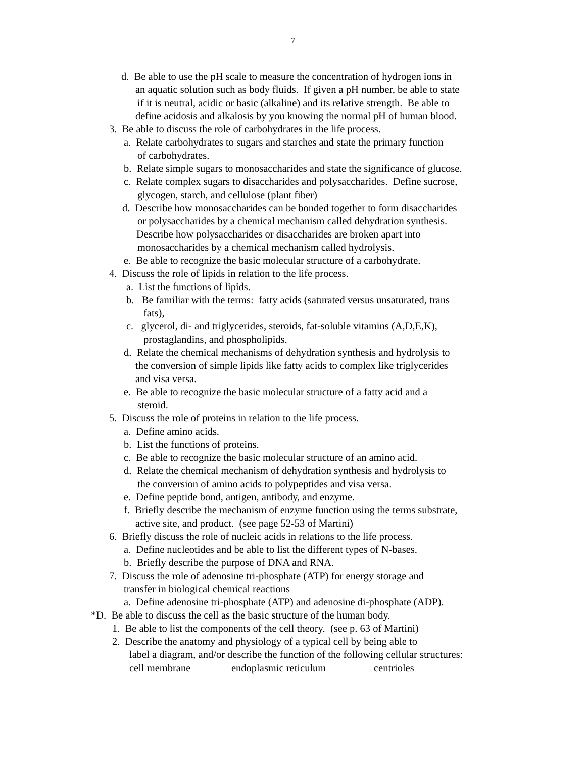7
d. Be able to use the pH scale to measure the concentration of hydrogen ions in
an aquatic solution such as body fluids. If given a pH number, be able to state
if it is neutral, acidic or basic (alkaline) and its relative strength. Be able to
define acidosis and alkalosis by you knowing the normal pH of human blood.
3. Be able to discuss the role of carbohydrates in the life process.
a. Relate carbohydrates to sugars and starches and state the primary function
of carbohydrates.
b. Relate simple sugars to monosaccharides and state the significance of glucose.
c. Relate complex sugars to disaccharides and polysaccharides. Define sucrose,
glycogen, starch, and cellulose (plant fiber)
d. Describe how monosaccharides can be bonded together to form disaccharides
or polysaccharides by a chemical mechanism called dehydration synthesis.
Describe how polysaccharides or disaccharides are broken apart into
monosaccharides by a chemical mechanism called hydrolysis.
e. Be able to recognize the basic molecular structure of a carbohydrate.
4. Discuss the role of lipids in relation to the life process.
a. List the functions of lipids.
b. Be familiar with the terms: fatty acids (saturated versus unsaturated, trans
fats),
c. glycerol, di- and triglycerides, steroids, fat-soluble vitamins (A,D,E,K),
prostaglandins, and phospholipids.
d. Relate the chemical mechanisms of dehydration synthesis and hydrolysis to
the conversion of simple lipids like fatty acids to complex like triglycerides
and visa versa.
e. Be able to recognize the basic molecular structure of a fatty acid and a
steroid.
5. Discuss the role of proteins in relation to the life process.
a. Define amino acids.
b. List the functions of proteins.
c. Be able to recognize the basic molecular structure of an amino acid.
d. Relate the chemical mechanism of dehydration synthesis and hydrolysis to
the conversion of amino acids to polypeptides and visa versa.
e. Define peptide bond, antigen, antibody, and enzyme.
f. Briefly describe the mechanism of enzyme function using the terms substrate,
active site, and product. (see page 52-53 of Martini)
6. Briefly discuss the role of nucleic acids in relations to the life process.
a. Define nucleotides and be able to list the different types of N-bases.
b. Briefly describe the purpose of DNA and RNA.
7. Discuss the role of adenosine tri-phosphate (ATP) for energy storage and
transfer in biological chemical reactions
a. Define adenosine tri-phosphate (ATP) and adenosine di-phosphate (ADP).
*D. Be able to discuss the cell as the basic structure of the human body.
1. Be able to list the components of the cell theory. (see p. 63 of Martini)
2. Describe the anatomy and physiology of a typical cell by being able to
label a diagram, and/or describe the function of the following cellular structures:
cell membrane endoplasmic reticulum centrioles